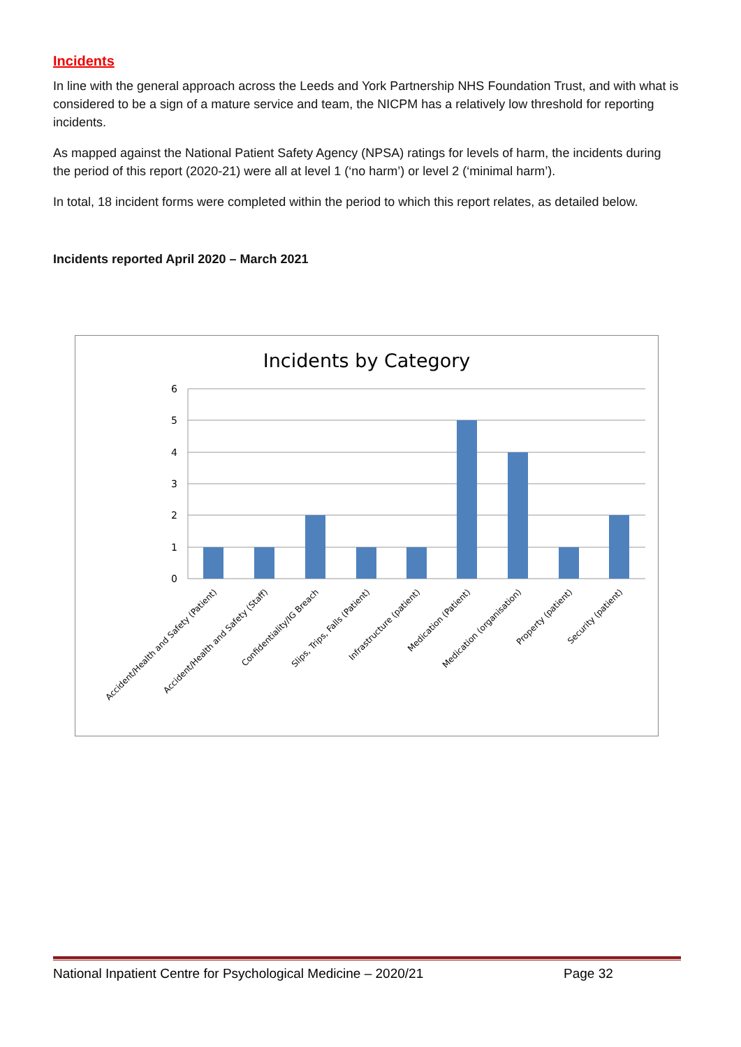Incidents
In line with the general approach across the Leeds and York Partnership NHS Foundation Trust, and with what is considered to be a sign of a mature service and team, the NICPM has a relatively low threshold for reporting incidents.
As mapped against the National Patient Safety Agency (NPSA) ratings for levels of harm, the incidents during the period of this report (2020-21) were all at level 1 (‘no harm’) or level 2 (‘minimal harm’).
In total, 18 incident forms were completed within the period to which this report relates, as detailed below.
Incidents reported April 2020 – March 2021
Incidents by Category
6
5
4
3
2
1
0
Accident/Health and Safety (Patient)
Accident/Health and Safety (Staff)
Confidentiality/IG Breach
Slips, Trips, Falls (Patient)
Infrastructure (patient)
Medication (Patient)
Medication (organisation)
Property (patient)
Security (patient)
National Inpatient Centre for Psychological Medicine – 2020/21 Page 32